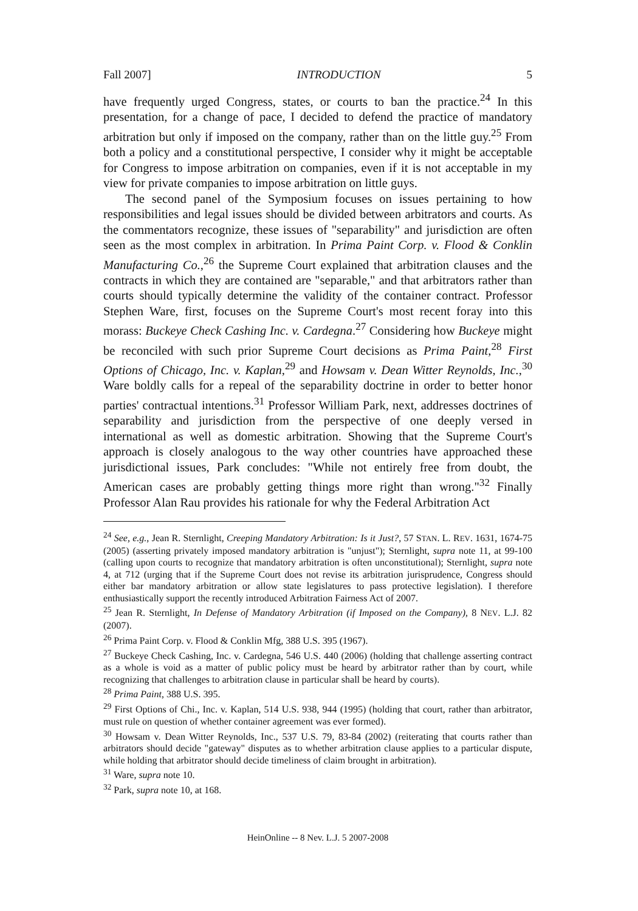Fall 2007] INTRODUCTION 5
have frequently urged Congress, states, or courts to ban the practice.<sup>24</sup> In this presentation, for a change of pace, I decided to defend the practice of mandatory arbitration but only if imposed on the company, rather than on the little guy.<sup>25</sup> From both a policy and a constitutional perspective, I consider why it might be acceptable for Congress to impose arbitration on companies, even if it is not acceptable in my view for private companies to impose arbitration on little guys.
The second panel of the Symposium focuses on issues pertaining to how responsibilities and legal issues should be divided between arbitrators and courts. As the commentators recognize, these issues of "separability" and jurisdiction are often seen as the most complex in arbitration. In Prima Paint Corp. v. Flood & Conklin Manufacturing Co.,<sup>26</sup> the Supreme Court explained that arbitration clauses and the contracts in which they are contained are "separable," and that arbitrators rather than courts should typically determine the validity of the container contract. Professor Stephen Ware, first, focuses on the Supreme Court's most recent foray into this morass: Buckeye Check Cashing Inc. v. Cardegna.<sup>27</sup> Considering how Buckeye might be reconciled with such prior Supreme Court decisions as Prima Paint,<sup>28</sup> First Options of Chicago, Inc. v. Kaplan,<sup>29</sup> and Howsam v. Dean Witter Reynolds, Inc.,<sup>30</sup> Ware boldly calls for a repeal of the separability doctrine in order to better honor parties' contractual intentions.<sup>31</sup> Professor William Park, next, addresses doctrines of separability and jurisdiction from the perspective of one deeply versed in international as well as domestic arbitration. Showing that the Supreme Court's approach is closely analogous to the way other countries have approached these jurisdictional issues, Park concludes: "While not entirely free from doubt, the American cases are probably getting things more right than wrong."<sup>32</sup> Finally Professor Alan Rau provides his rationale for why the Federal Arbitration Act
<sup>24</sup> See, e.g., Jean R. Sternlight, Creeping Mandatory Arbitration: Is it Just?, 57 STAN. L. REV. 1631, 1674-75 (2005) (asserting privately imposed mandatory arbitration is "unjust"); Sternlight, supra note 11, at 99-100 (calling upon courts to recognize that mandatory arbitration is often unconstitutional); Sternlight, supra note 4, at 712 (urging that if the Supreme Court does not revise its arbitration jurisprudence, Congress should either bar mandatory arbitration or allow state legislatures to pass protective legislation). I therefore enthusiastically support the recently introduced Arbitration Fairness Act of 2007.
<sup>25</sup> Jean R. Sternlight, In Defense of Mandatory Arbitration (if Imposed on the Company), 8 NEV. L.J. 82 (2007).
<sup>26</sup> Prima Paint Corp. v. Flood & Conklin Mfg, 388 U.S. 395 (1967).
<sup>27</sup> Buckeye Check Cashing, Inc. v. Cardegna, 546 U.S. 440 (2006) (holding that challenge asserting contract as a whole is void as a matter of public policy must be heard by arbitrator rather than by court, while recognizing that challenges to arbitration clause in particular shall be heard by courts).
<sup>28</sup> Prima Paint, 388 U.S. 395.
<sup>29</sup> First Options of Chi., Inc. v. Kaplan, 514 U.S. 938, 944 (1995) (holding that court, rather than arbitrator, must rule on question of whether container agreement was ever formed).
<sup>30</sup> Howsam v. Dean Witter Reynolds, Inc., 537 U.S. 79, 83-84 (2002) (reiterating that courts rather than arbitrators should decide "gateway" disputes as to whether arbitration clause applies to a particular dispute, while holding that arbitrator should decide timeliness of claim brought in arbitration).
<sup>31</sup> Ware, supra note 10.
<sup>32</sup> Park, supra note 10, at 168.
HeinOnline -- 8 Nev. L.J. 5 2007-2008